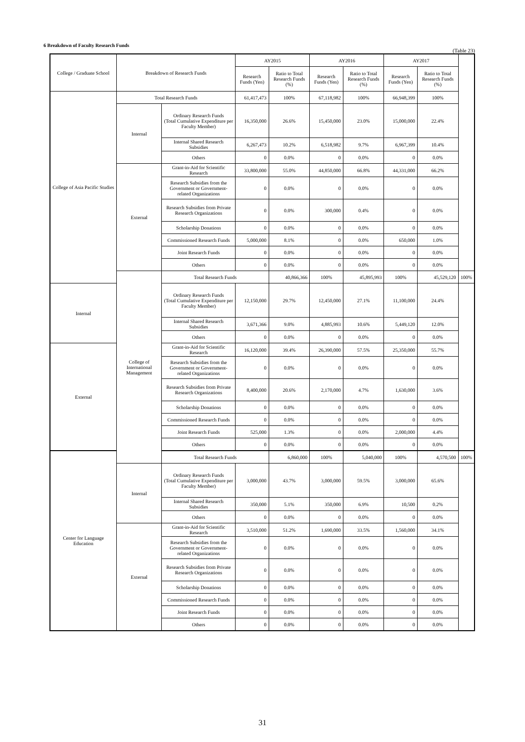6 Breakdown of Faculty Research Funds
(Table 23)
| College / Graduate School | Breakdown of Research Funds | | AY2015 | | AY2016 | | AY2017 | | |
| --- | --- | --- | --- | --- | --- | --- | --- | --- | --- |
| | | | Research Funds (Yen) | Ratio to Total Research Funds (%) | Research Funds (Yen) | Ratio to Total Research Funds (%) | Research Funds (Yen) | Ratio to Total Research Funds (%) | |
| College of Asia Pacific Studies | Total Research Funds | | 61,417,473 | 100% | 67,118,982 | 100% | 66,948,399 | 100% | |
| | Internal | Ordinary Research Funds (Total Cumulative Expenditure per Faculty Member) | 16,350,000 | 26.6% | 15,450,000 | 23.0% | 15,000,000 | 22.4% | |
| | | Internal Shared Research Subsidies | 6,267,473 | 10.2% | 6,518,982 | 9.7% | 6,967,399 | 10.4% | |
| | | Others | 0 | 0.0% | 0 | 0.0% | 0 | 0.0% | |
| | External | Grant-in-Aid for Scientific Research | 33,800,000 | 55.0% | 44,850,000 | 66.8% | 44,331,000 | 66.2% | |
| | | Research Subsidies from the Government or Government-related Organizations | 0 | 0.0% | 0 | 0.0% | 0 | 0.0% | |
| | | Research Subsidies from Private Research Organizations | 0 | 0.0% | 300,000 | 0.4% | 0 | 0.0% | |
| | | Scholarship Donations | 0 | 0.0% | 0 | 0.0% | 0 | 0.0% | |
| | | Commissioned Research Funds | 5,000,000 | 8.1% | 0 | 0.0% | 650,000 | 1.0% | |
| | | Joint Research Funds | 0 | 0.0% | 0 | 0.0% | 0 | 0.0% | |
| | | Others | 0 | 0.0% | 0 | 0.0% | 0 | 0.0% | |
| | College of International Management | Total Research Funds | | 40,866,366 | 100% | 45,895,993 | 100% | 45,529,120 | 100% |
| Internal | | Ordinary Research Funds (Total Cumulative Expenditure per Faculty Member) | 12,150,000 | 29.7% | 12,450,000 | 27.1% | 11,100,000 | 24.4% | |
| | | Internal Shared Research Subsidies | 3,671,366 | 9.0% | 4,885,993 | 10.6% | 5,449,120 | 12.0% | |
| | | Others | 0 | 0.0% | 0 | 0.0% | 0 | 0.0% | |
| External | | Grant-in-Aid for Scientific Research | 16,120,000 | 39.4% | 26,390,000 | 57.5% | 25,350,000 | 55.7% | |
| | | Research Subsidies from the Government or Government-related Organizations | 0 | 0.0% | 0 | 0.0% | 0 | 0.0% | |
| | | Research Subsidies from Private Research Organizations | 8,400,000 | 20.6% | 2,170,000 | 4.7% | 1,630,000 | 3.6% | |
| | | Scholarship Donations | 0 | 0.0% | 0 | 0.0% | 0 | 0.0% | |
| | | Commissioned Research Funds | 0 | 0.0% | 0 | 0.0% | 0 | 0.0% | |
| | | Joint Research Funds | 525,000 | 1.3% | 0 | 0.0% | 2,000,000 | 4.4% | |
| | | Others | 0 | 0.0% | 0 | 0.0% | 0 | 0.0% | |
| Center for Language Education | | Total Research Funds | | 6,860,000 | 100% | 5,040,000 | 100% | 4,570,500 | 100% |
| | Internal | Ordinary Research Funds (Total Cumulative Expenditure per Faculty Member) | 3,000,000 | 43.7% | 3,000,000 | 59.5% | 3,000,000 | 65.6% | |
| | | Internal Shared Research Subsidies | 350,000 | 5.1% | 350,000 | 6.9% | 10,500 | 0.2% | |
| | | Others | 0 | 0.0% | 0 | 0.0% | 0 | 0.0% | |
| | External | Grant-in-Aid for Scientific Research | 3,510,000 | 51.2% | 1,690,000 | 33.5% | 1,560,000 | 34.1% | |
| | | Research Subsidies from the Government or Government-related Organizations | 0 | 0.0% | 0 | 0.0% | 0 | 0.0% | |
| | | Research Subsidies from Private Research Organizations | 0 | 0.0% | 0 | 0.0% | 0 | 0.0% | |
| | | Scholarship Donations | 0 | 0.0% | 0 | 0.0% | 0 | 0.0% | |
| | | Commissioned Research Funds | 0 | 0.0% | 0 | 0.0% | 0 | 0.0% | |
| | | Joint Research Funds | 0 | 0.0% | 0 | 0.0% | 0 | 0.0% | |
| | | Others | 0 | 0.0% | 0 | 0.0% | 0 | 0.0% | |
31